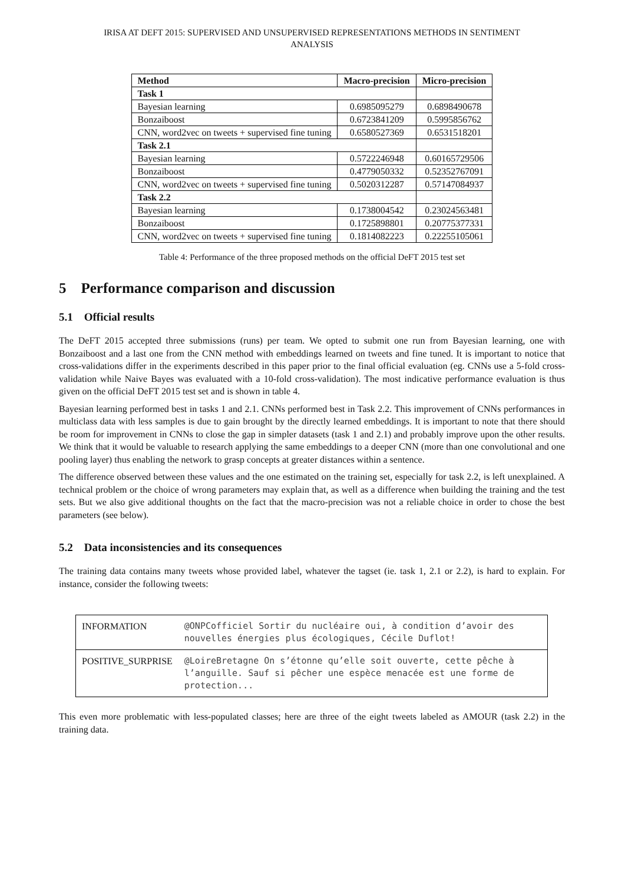IRISA AT DEFT 2015: SUPERVISED AND UNSUPERVISED REPRESENTATIONS METHODS IN SENTIMENT
ANALYSIS
| Method | Macro-precision | Micro-precision |
| --- | --- | --- |
| Task 1 | | |
| Bayesian learning | 0.6985095279 | 0.6898490678 |
| Bonzaiboost | 0.6723841209 | 0.5995856762 |
| CNN, word2vec on tweets + supervised fine tuning | 0.6580527369 | 0.6531518201 |
| Task 2.1 | | |
| Bayesian learning | 0.5722246948 | 0.60165729506 |
| Bonzaiboost | 0.4779050332 | 0.52352767091 |
| CNN, word2vec on tweets + supervised fine tuning | 0.5020312287 | 0.57147084937 |
| Task 2.2 | | |
| Bayesian learning | 0.1738004542 | 0.23024563481 |
| Bonzaiboost | 0.1725898801 | 0.20775377331 |
| CNN, word2vec on tweets + supervised fine tuning | 0.1814082223 | 0.22255105061 |
Table 4: Performance of the three proposed methods on the official DeFT 2015 test set
5 Performance comparison and discussion
5.1 Official results
The DeFT 2015 accepted three submissions (runs) per team. We opted to submit one run from Bayesian learning, one with Bonzaiboost and a last one from the CNN method with embeddings learned on tweets and fine tuned. It is important to notice that cross-validations differ in the experiments described in this paper prior to the final official evaluation (eg. CNNs use a 5-fold cross-validation while Naive Bayes was evaluated with a 10-fold cross-validation). The most indicative performance evaluation is thus given on the official DeFT 2015 test set and is shown in table 4.
Bayesian learning performed best in tasks 1 and 2.1. CNNs performed best in Task 2.2. This improvement of CNNs performances in multiclass data with less samples is due to gain brought by the directly learned embeddings. It is important to note that there should be room for improvement in CNNs to close the gap in simpler datasets (task 1 and 2.1) and probably improve upon the other results. We think that it would be valuable to research applying the same embeddings to a deeper CNN (more than one convolutional and one pooling layer) thus enabling the network to grasp concepts at greater distances within a sentence.
The difference observed between these values and the one estimated on the training set, especially for task 2.2, is left unexplained. A technical problem or the choice of wrong parameters may explain that, as well as a difference when building the training and the test sets. But we also give additional thoughts on the fact that the macro-precision was not a reliable choice in order to chose the best parameters (see below).
5.2 Data inconsistencies and its consequences
The training data contains many tweets whose provided label, whatever the tagset (ie. task 1, 2.1 or 2.2), is hard to explain. For instance, consider the following tweets:
| INFORMATION | @ONPCofficiel Sortir du nucléaire oui, à condition d’avoir des nouvelles énergies plus écologiques, Cécile Duflot! |
| POSITIVE_SURPRISE | @LoireBretagne On s’étonne qu’elle soit ouverte, cette pêche à l’anguille. Sauf si pêcher une espèce menacée est une forme de protection... |
This even more problematic with less-populated classes; here are three of the eight tweets labeled as AMOUR (task 2.2) in the training data.